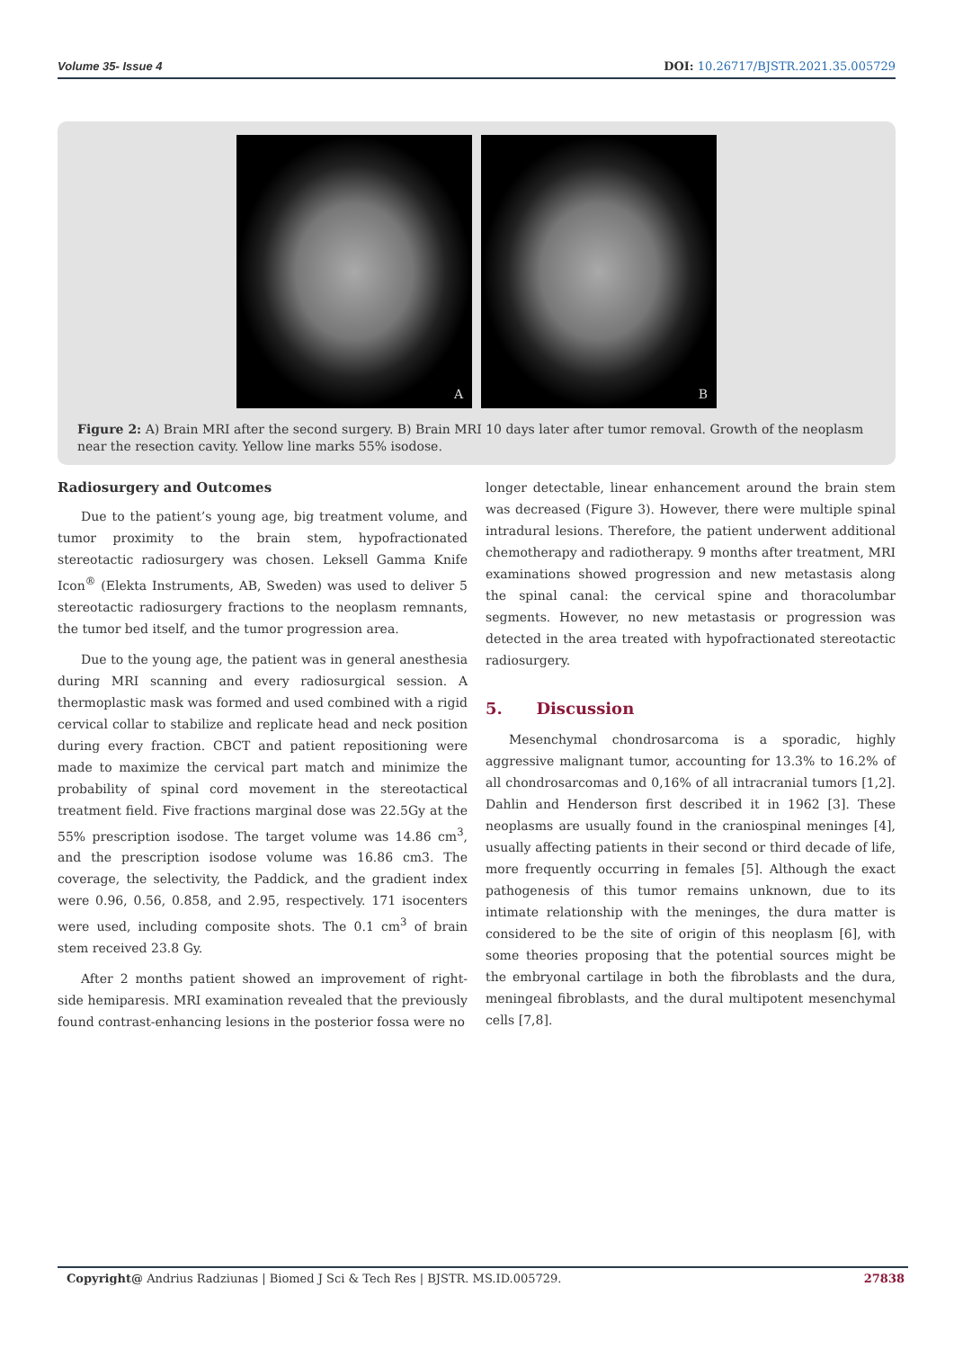Volume 35- Issue 4 DOI: 10.26717/BJSTR.2021.35.005729
A
B
Figure 2: A) Brain MRI after the second surgery. B) Brain MRI 10 days later after tumor removal. Growth of the neoplasm near the resection cavity. Yellow line marks 55% isodose.
Radiosurgery and Outcomes
Due to the patient’s young age, big treatment volume, and tumor proximity to the brain stem, hypofractionated stereotactic radiosurgery was chosen. Leksell Gamma Knife Icon<sup>®</sup> (Elekta Instruments, AB, Sweden) was used to deliver 5 stereotactic radiosurgery fractions to the neoplasm remnants, the tumor bed itself, and the tumor progression area.
Due to the young age, the patient was in general anesthesia during MRI scanning and every radiosurgical session. A thermoplastic mask was formed and used combined with a rigid cervical collar to stabilize and replicate head and neck position during every fraction. CBCT and patient repositioning were made to maximize the cervical part match and minimize the probability of spinal cord movement in the stereotactical treatment field. Five fractions marginal dose was 22.5Gy at the 55% prescription isodose. The target volume was 14.86 cm<sup>3</sup>, and the prescription isodose volume was 16.86 cm3. The coverage, the selectivity, the Paddick, and the gradient index were 0.96, 0.56, 0.858, and 2.95, respectively. 171 isocenters were used, including composite shots. The 0.1 cm<sup>3</sup> of brain stem received 23.8 Gy.
After 2 months patient showed an improvement of right-side hemiparesis. MRI examination revealed that the previously found contrast-enhancing lesions in the posterior fossa were no
longer detectable, linear enhancement around the brain stem was decreased (Figure 3). However, there were multiple spinal intradural lesions. Therefore, the patient underwent additional chemotherapy and radiotherapy. 9 months after treatment, MRI examinations showed progression and new metastasis along the spinal canal: the cervical spine and thoracolumbar segments. However, no new metastasis or progression was detected in the area treated with hypofractionated stereotactic radiosurgery.
5. Discussion
Mesenchymal chondrosarcoma is a sporadic, highly aggressive malignant tumor, accounting for 13.3% to 16.2% of all chondrosarcomas and 0,16% of all intracranial tumors [1,2]. Dahlin and Henderson first described it in 1962 [3]. These neoplasms are usually found in the craniospinal meninges [4], usually affecting patients in their second or third decade of life, more frequently occurring in females [5]. Although the exact pathogenesis of this tumor remains unknown, due to its intimate relationship with the meninges, the dura matter is considered to be the site of origin of this neoplasm [6], with some theories proposing that the potential sources might be the embryonal cartilage in both the fibroblasts and the dura, meningeal fibroblasts, and the dural multipotent mesenchymal cells [7,8].
Copyright@ Andrius Radziunas | Biomed J Sci & Tech Res | BJSTR. MS.ID.005729. 27838